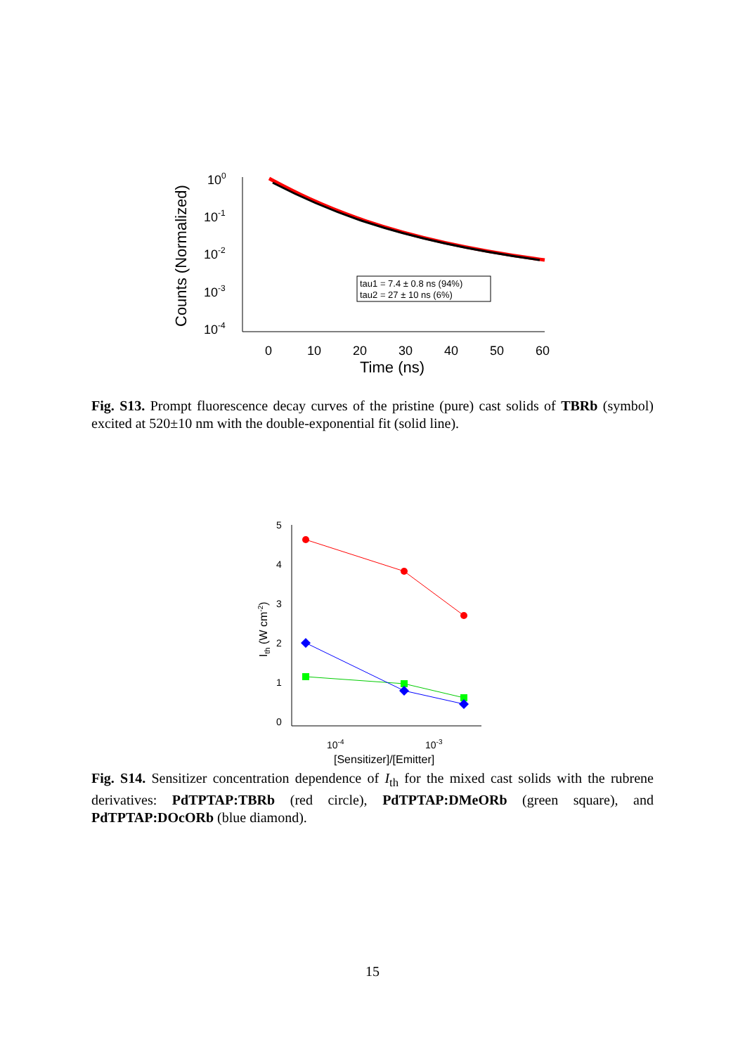Counts (Normalized)
100
10-1
10-2
10-3
10-4
0
10
20
30
40
50
60
Time (ns)
tau1 = 7.4 ± 0.8 ns (94%)
tau2 = 27 ± 10 ns (6%)
Fig. S13. Prompt fluorescence decay curves of the pristine (pure) cast solids of TBRb (symbol) excited at 520±10 nm with the double-exponential fit (solid line).
5
4
3
2
1
0
10-4
10-3
[Sensitizer]/[Emitter]
Ith (W cm-2)
Fig. S14. Sensitizer concentration dependence of I<sub>th</sub> for the mixed cast solids with the rubrene derivatives: PdTPTAP:TBRb (red circle), PdTPTAP:DMeORb (green square), and PdTPTAP:DOcORb (blue diamond).
15